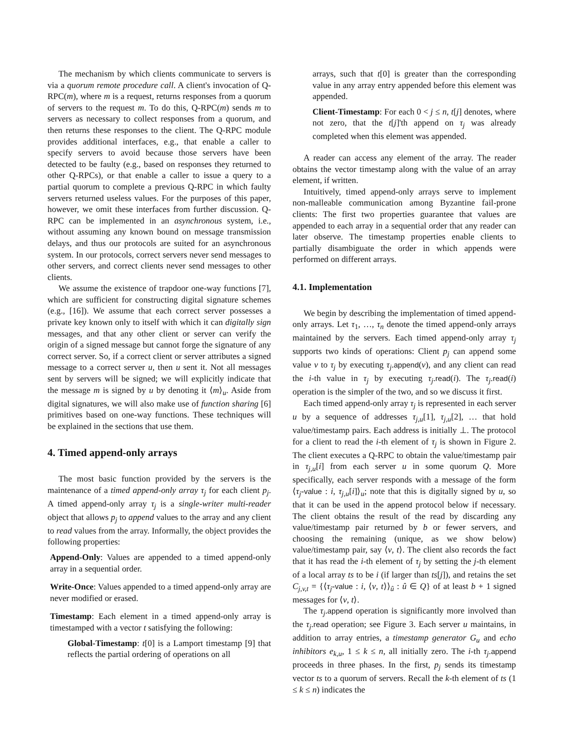The mechanism by which clients communicate to servers is via a quorum remote procedure call. A client's invocation of Q-RPC(m), where m is a request, returns responses from a quorum of servers to the request m. To do this, Q-RPC(m) sends m to servers as necessary to collect responses from a quorum, and then returns these responses to the client. The Q-RPC module provides additional interfaces, e.g., that enable a caller to specify servers to avoid because those servers have been detected to be faulty (e.g., based on responses they returned to other Q-RPCs), or that enable a caller to issue a query to a partial quorum to complete a previous Q-RPC in which faulty servers returned useless values. For the purposes of this paper, however, we omit these interfaces from further discussion. Q-RPC can be implemented in an asynchronous system, i.e., without assuming any known bound on message transmission delays, and thus our protocols are suited for an asynchronous system. In our protocols, correct servers never send messages to other servers, and correct clients never send messages to other clients.
We assume the existence of trapdoor one-way functions [7], which are sufficient for constructing digital signature schemes (e.g., [16]). We assume that each correct server possesses a private key known only to itself with which it can digitally sign messages, and that any other client or server can verify the origin of a signed message but cannot forge the signature of any correct server. So, if a correct client or server attributes a signed message to a correct server u, then u sent it. Not all messages sent by servers will be signed; we will explicitly indicate that the message m is signed by u by denoting it ⟨m⟩<sub>u</sub>. Aside from digital signatures, we will also make use of function sharing [6] primitives based on one-way functions. These techniques will be explained in the sections that use them.
4. Timed append-only arrays
The most basic function provided by the servers is the maintenance of a timed append-only array τ<sub>j</sub> for each client p<sub>j</sub>. A timed append-only array τ<sub>j</sub> is a single-writer multi-reader object that allows p<sub>j</sub> to append values to the array and any client to read values from the array. Informally, the object provides the following properties:
Append-Only: Values are appended to a timed append-only array in a sequential order.
Write-Once: Values appended to a timed append-only array are never modified or erased.
Timestamp: Each element in a timed append-only array is timestamped with a vector t satisfying the following:
Global-Timestamp: t[0] is a Lamport timestamp [9] that reflects the partial ordering of operations on all
arrays, such that t[0] is greater than the corresponding value in any array entry appended before this element was appended.
Client-Timestamp: For each 0 < j ≤ n, t[j] denotes, where not zero, that the t[j]'th append on τ<sub>j</sub> was already completed when this element was appended.
A reader can access any element of the array. The reader obtains the vector timestamp along with the value of an array element, if written.
Intuitively, timed append-only arrays serve to implement non-malleable communication among Byzantine fail-prone clients: The first two properties guarantee that values are appended to each array in a sequential order that any reader can later observe. The timestamp properties enable clients to partially disambiguate the order in which appends were performed on different arrays.
4.1. Implementation
We begin by describing the implementation of timed append-only arrays. Let τ<sub>1</sub>, …, τ<sub>n</sub> denote the timed append-only arrays maintained by the servers. Each timed append-only array τ<sub>j</sub> supports two kinds of operations: Client p<sub>j</sub> can append some value v to τ<sub>j</sub> by executing τ<sub>j</sub>.append(v), and any client can read the i-th value in τ<sub>j</sub> by executing τ<sub>j</sub>.read(i). The τ<sub>j</sub>.read(i) operation is the simpler of the two, and so we discuss it first.
Each timed append-only array τ<sub>j</sub> is represented in each server u by a sequence of addresses τ<sub>j,u</sub>[1], τ<sub>j,u</sub>[2], … that hold value/timestamp pairs. Each address is initially ⊥. The protocol for a client to read the i-th element of τ<sub>j</sub> is shown in Figure 2. The client executes a Q-RPC to obtain the value/timestamp pair in τ<sub>j,u</sub>[i] from each server u in some quorum Q. More specifically, each server responds with a message of the form ⟨τ<sub>j</sub>-value : i, τ<sub>j,u</sub>[i]⟩<sub>u</sub>; note that this is digitally signed by u, so that it can be used in the append protocol below if necessary. The client obtains the result of the read by discarding any value/timestamp pair returned by b or fewer servers, and choosing the remaining (unique, as we show below) value/timestamp pair, say ⟨v, t⟩. The client also records the fact that it has read the i-th element of τ<sub>j</sub> by setting the j-th element of a local array ts to be i (if larger than ts[j]), and retains the set C<sub>j,v,t</sub> = {⟨τ<sub>j</sub>-value : i, ⟨v, t⟩⟩<sub>û</sub> : û ∈ Q} of at least b + 1 signed messages for ⟨v, t⟩.
The τ<sub>j</sub>.append operation is significantly more involved than the τ<sub>j</sub>.read operation; see Figure 3. Each server u maintains, in addition to array entries, a timestamp generator G<sub>u</sub> and echo inhibitors e<sub>k,u</sub>, 1 ≤ k ≤ n, all initially zero. The i-th τ<sub>j</sub>.append proceeds in three phases. In the first, p<sub>j</sub> sends its timestamp vector ts to a quorum of servers. Recall the k-th element of ts (1 ≤ k ≤ n) indicates the